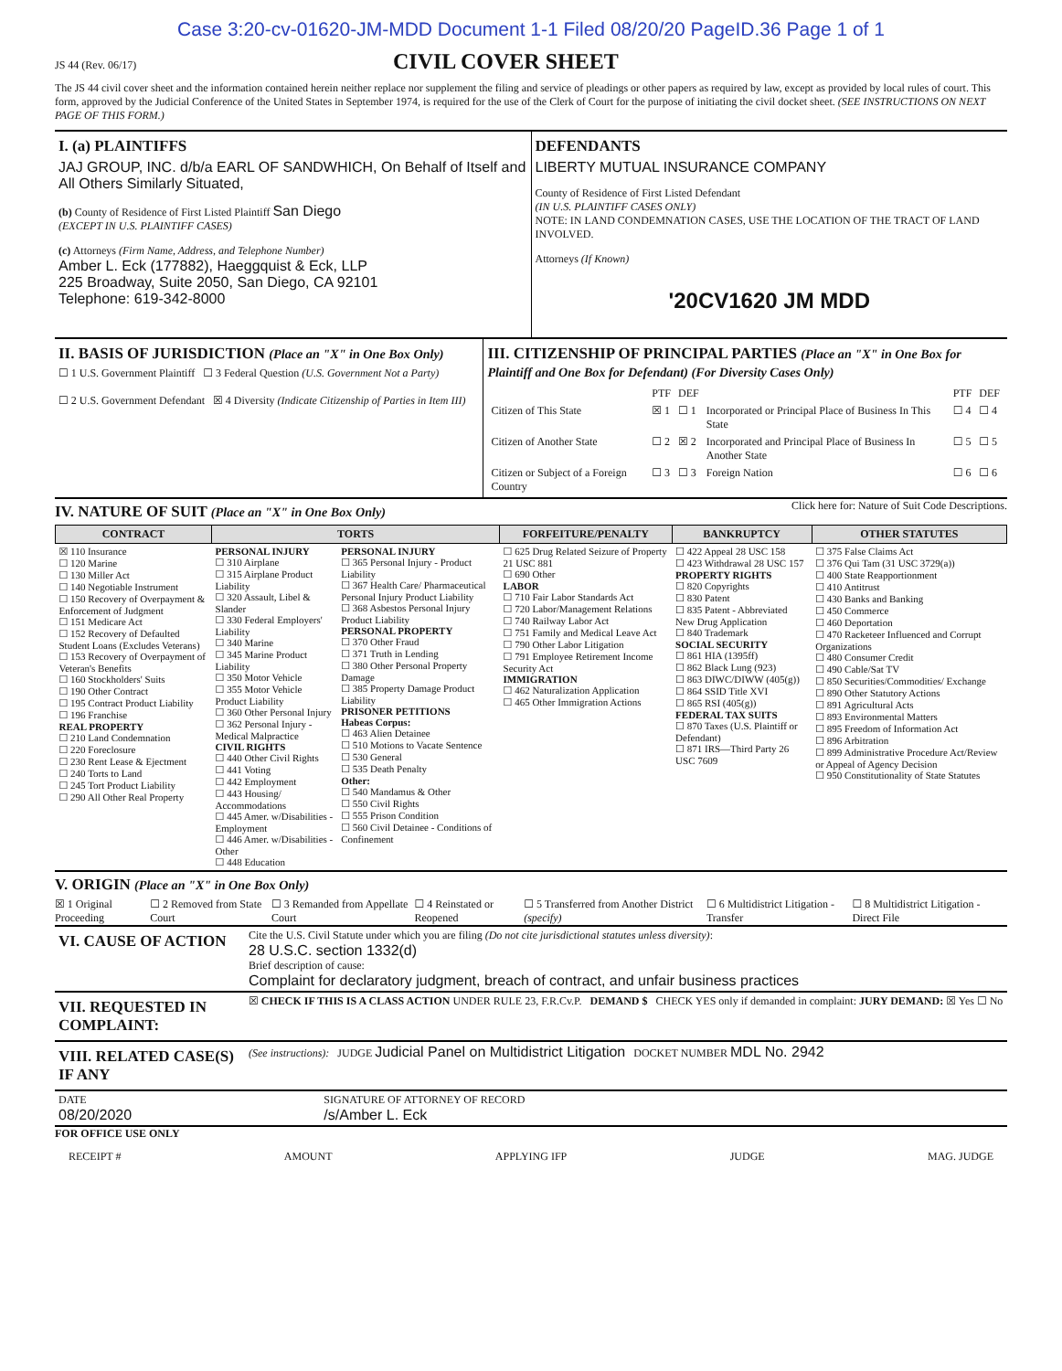Case 3:20-cv-01620-JM-MDD Document 1-1 Filed 08/20/20 PageID.36 Page 1 of 1
JS 44 (Rev. 06/17)
CIVIL COVER SHEET
The JS 44 civil cover sheet and the information contained herein neither replace nor supplement the filing and service of pleadings or other papers as required by law, except as provided by local rules of court. This form, approved by the Judicial Conference of the United States in September 1974, is required for the use of the Clerk of Court for the purpose of initiating the civil docket sheet. (SEE INSTRUCTIONS ON NEXT PAGE OF THIS FORM.)
| I. (a) PLAINTIFFS JAJ GROUP, INC. d/b/a EARL OF SANDWHICH, On Behalf of Itself and All Others Similarly Situated, (b) County of Residence of First Listed Plaintiff San Diego (EXCEPT IN U.S. PLAINTIFF CASES) (c) Attorneys (Firm Name, Address, and Telephone Number) Amber L. Eck (177882), Haeggquist & Eck, LLP 225 Broadway, Suite 2050, San Diego, CA 92101 Telephone: 619-342-8000 | DEFENDANTS LIBERTY MUTUAL INSURANCE COMPANY County of Residence of First Listed Defendant (IN U.S. PLAINTIFF CASES ONLY) NOTE: IN LAND CONDEMNATION CASES, USE THE LOCATION OF THE TRACT OF LAND INVOLVED. Attorneys (If Known) '20CV1620 JM MDD |
| II. BASIS OF JURISDICTION (Place an "X" in One Box Only) ☐ 1 U.S. Government Plaintiff ☐ 3 Federal Question (U.S. Government Not a Party) ☐ 2 U.S. Government Defendant ☒ 4 Diversity (Indicate Citizenship of Parties in Item III) | III. CITIZENSHIP OF PRINCIPAL PARTIES (Place an "X" in One Box for Plaintiff and One Box for Defendant) (For Diversity Cases Only) / / PTF / DEF / / PTF / DEF / / Citizen of This State / ☒ 1 / ☐ 1 / Incorporated or Principal Place of Business In This State / ☐ 4 / ☐ 4 / / Citizen of Another State / ☐ 2 / ☒ 2 / Incorporated and Principal Place of Business In Another State / ☐ 5 / ☐ 5 / / Citizen or Subject of a Foreign Country / ☐ 3 / ☐ 3 / Foreign Nation / ☐ 6 / ☐ 6 / |
IV. NATURE OF SUIT (Place an "X" in One Box Only)
Click here for: Nature of Suit Code Descriptions.
| CONTRACT | TORTS | | FORFEITURE/PENALTY | BANKRUPTCY | OTHER STATUTES |
| --- | --- | --- | --- | --- | --- |
| ☒ 110 Insurance ☐ 120 Marine ☐ 130 Miller Act ☐ 140 Negotiable Instrument ☐ 150 Recovery of Overpayment & Enforcement of Judgment ☐ 151 Medicare Act ☐ 152 Recovery of Defaulted Student Loans (Excludes Veterans) ☐ 153 Recovery of Overpayment of Veteran's Benefits ☐ 160 Stockholders' Suits ☐ 190 Other Contract ☐ 195 Contract Product Liability ☐ 196 Franchise REAL PROPERTY ☐ 210 Land Condemnation ☐ 220 Foreclosure ☐ 230 Rent Lease & Ejectment ☐ 240 Torts to Land ☐ 245 Tort Product Liability ☐ 290 All Other Real Property | PERSONAL INJURY ☐ 310 Airplane ☐ 315 Airplane Product Liability ☐ 320 Assault, Libel & Slander ☐ 330 Federal Employers' Liability ☐ 340 Marine ☐ 345 Marine Product Liability ☐ 350 Motor Vehicle ☐ 355 Motor Vehicle Product Liability ☐ 360 Other Personal Injury ☐ 362 Personal Injury - Medical Malpractice CIVIL RIGHTS ☐ 440 Other Civil Rights ☐ 441 Voting ☐ 442 Employment ☐ 443 Housing/ Accommodations ☐ 445 Amer. w/Disabilities - Employment ☐ 446 Amer. w/Disabilities - Other ☐ 448 Education | PERSONAL INJURY ☐ 365 Personal Injury - Product Liability ☐ 367 Health Care/ Pharmaceutical Personal Injury Product Liability ☐ 368 Asbestos Personal Injury Product Liability PERSONAL PROPERTY ☐ 370 Other Fraud ☐ 371 Truth in Lending ☐ 380 Other Personal Property Damage ☐ 385 Property Damage Product Liability PRISONER PETITIONS Habeas Corpus: ☐ 463 Alien Detainee ☐ 510 Motions to Vacate Sentence ☐ 530 General ☐ 535 Death Penalty Other: ☐ 540 Mandamus & Other ☐ 550 Civil Rights ☐ 555 Prison Condition ☐ 560 Civil Detainee - Conditions of Confinement | ☐ 625 Drug Related Seizure of Property 21 USC 881 ☐ 690 Other LABOR ☐ 710 Fair Labor Standards Act ☐ 720 Labor/Management Relations ☐ 740 Railway Labor Act ☐ 751 Family and Medical Leave Act ☐ 790 Other Labor Litigation ☐ 791 Employee Retirement Income Security Act IMMIGRATION ☐ 462 Naturalization Application ☐ 465 Other Immigration Actions | ☐ 422 Appeal 28 USC 158 ☐ 423 Withdrawal 28 USC 157 PROPERTY RIGHTS ☐ 820 Copyrights ☐ 830 Patent ☐ 835 Patent - Abbreviated New Drug Application ☐ 840 Trademark SOCIAL SECURITY ☐ 861 HIA (1395ff) ☐ 862 Black Lung (923) ☐ 863 DIWC/DIWW (405(g)) ☐ 864 SSID Title XVI ☐ 865 RSI (405(g)) FEDERAL TAX SUITS ☐ 870 Taxes (U.S. Plaintiff or Defendant) ☐ 871 IRS—Third Party 26 USC 7609 | ☐ 375 False Claims Act ☐ 376 Qui Tam (31 USC 3729(a)) ☐ 400 State Reapportionment ☐ 410 Antitrust ☐ 430 Banks and Banking ☐ 450 Commerce ☐ 460 Deportation ☐ 470 Racketeer Influenced and Corrupt Organizations ☐ 480 Consumer Credit ☐ 490 Cable/Sat TV ☐ 850 Securities/Commodities/ Exchange ☐ 890 Other Statutory Actions ☐ 891 Agricultural Acts ☐ 893 Environmental Matters ☐ 895 Freedom of Information Act ☐ 896 Arbitration ☐ 899 Administrative Procedure Act/Review or Appeal of Agency Decision ☐ 950 Constitutionality of State Statutes |
V. ORIGIN (Place an "X" in One Box Only)
☒ 1 Original Proceeding ☐ 2 Removed from State Court ☐ 3 Remanded from Appellate Court ☐ 4 Reinstated or Reopened ☐ 5 Transferred from Another District (specify) ☐ 6 Multidistrict Litigation - Transfer ☐ 8 Multidistrict Litigation - Direct File
| VI. CAUSE OF ACTION | Cite the U.S. Civil Statute under which you are filing (Do not cite jurisdictional statutes unless diversity) : 28 U.S.C. section 1332(d) Brief description of cause: Complaint for declaratory judgment, breach of contract, and unfair business practices |
| VII. REQUESTED IN COMPLAINT: | ☒ CHECK IF THIS IS A CLASS ACTION UNDER RULE 23, F.R.Cv.P. DEMAND $ CHECK YES only if demanded in complaint: JURY DEMAND: ☒ Yes ☐ No |
| VIII. RELATED CASE(S) IF ANY | (See instructions): JUDGE Judicial Panel on Multidistrict Litigation DOCKET NUMBER MDL No. 2942 |
| DATE 08/20/2020 | SIGNATURE OF ATTORNEY OF RECORD /s/Amber L. Eck |
FOR OFFICE USE ONLY
RECEIPT # AMOUNT APPLYING IFP JUDGE MAG. JUDGE